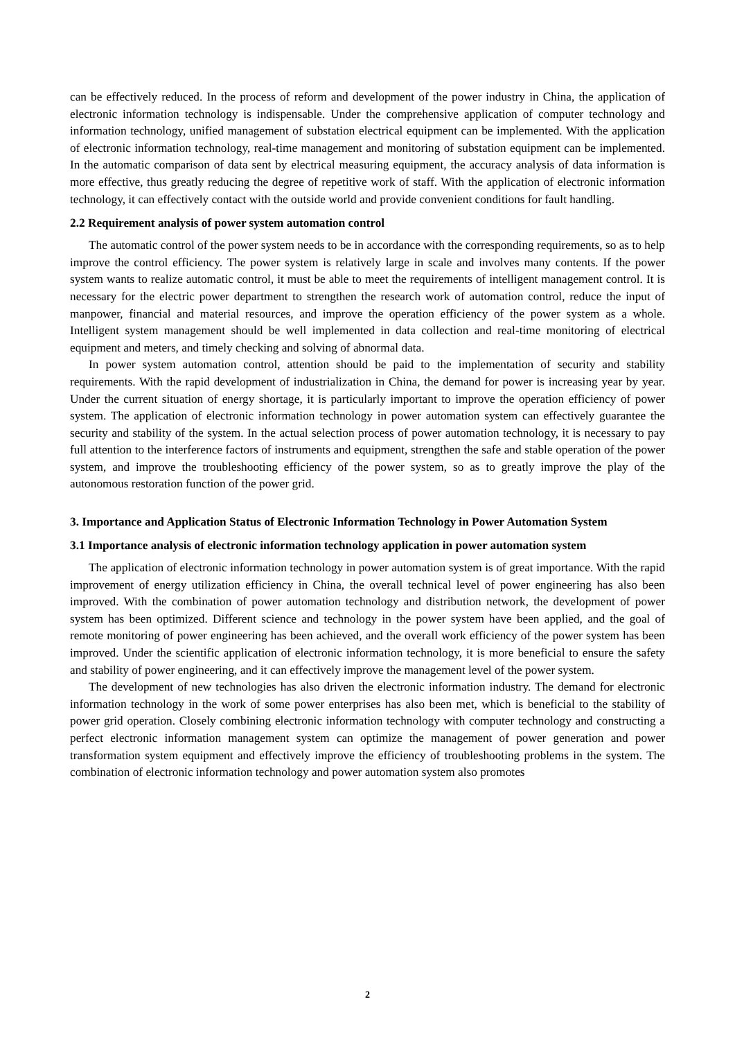can be effectively reduced. In the process of reform and development of the power industry in China, the application of electronic information technology is indispensable. Under the comprehensive application of computer technology and information technology, unified management of substation electrical equipment can be implemented. With the application of electronic information technology, real-time management and monitoring of substation equipment can be implemented. In the automatic comparison of data sent by electrical measuring equipment, the accuracy analysis of data information is more effective, thus greatly reducing the degree of repetitive work of staff. With the application of electronic information technology, it can effectively contact with the outside world and provide convenient conditions for fault handling.
2.2 Requirement analysis of power system automation control
The automatic control of the power system needs to be in accordance with the corresponding requirements, so as to help improve the control efficiency. The power system is relatively large in scale and involves many contents. If the power system wants to realize automatic control, it must be able to meet the requirements of intelligent management control. It is necessary for the electric power department to strengthen the research work of automation control, reduce the input of manpower, financial and material resources, and improve the operation efficiency of the power system as a whole. Intelligent system management should be well implemented in data collection and real-time monitoring of electrical equipment and meters, and timely checking and solving of abnormal data.
In power system automation control, attention should be paid to the implementation of security and stability requirements. With the rapid development of industrialization in China, the demand for power is increasing year by year. Under the current situation of energy shortage, it is particularly important to improve the operation efficiency of power system. The application of electronic information technology in power automation system can effectively guarantee the security and stability of the system. In the actual selection process of power automation technology, it is necessary to pay full attention to the interference factors of instruments and equipment, strengthen the safe and stable operation of the power system, and improve the troubleshooting efficiency of the power system, so as to greatly improve the play of the autonomous restoration function of the power grid.
3. Importance and Application Status of Electronic Information Technology in Power Automation System
3.1 Importance analysis of electronic information technology application in power automation system
The application of electronic information technology in power automation system is of great importance. With the rapid improvement of energy utilization efficiency in China, the overall technical level of power engineering has also been improved. With the combination of power automation technology and distribution network, the development of power system has been optimized. Different science and technology in the power system have been applied, and the goal of remote monitoring of power engineering has been achieved, and the overall work efficiency of the power system has been improved. Under the scientific application of electronic information technology, it is more beneficial to ensure the safety and stability of power engineering, and it can effectively improve the management level of the power system.
The development of new technologies has also driven the electronic information industry. The demand for electronic information technology in the work of some power enterprises has also been met, which is beneficial to the stability of power grid operation. Closely combining electronic information technology with computer technology and constructing a perfect electronic information management system can optimize the management of power generation and power transformation system equipment and effectively improve the efficiency of troubleshooting problems in the system. The combination of electronic information technology and power automation system also promotes
2